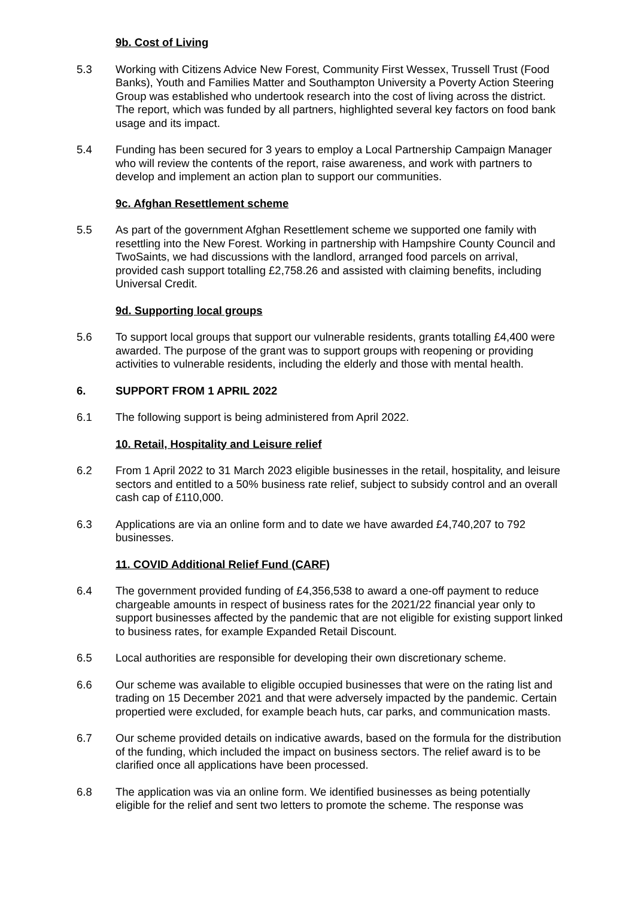9b. Cost of Living
5.3 Working with Citizens Advice New Forest, Community First Wessex, Trussell Trust (Food Banks), Youth and Families Matter and Southampton University a Poverty Action Steering Group was established who undertook research into the cost of living across the district. The report, which was funded by all partners, highlighted several key factors on food bank usage and its impact.
5.4 Funding has been secured for 3 years to employ a Local Partnership Campaign Manager who will review the contents of the report, raise awareness, and work with partners to develop and implement an action plan to support our communities.
9c. Afghan Resettlement scheme
5.5 As part of the government Afghan Resettlement scheme we supported one family with resettling into the New Forest. Working in partnership with Hampshire County Council and TwoSaints, we had discussions with the landlord, arranged food parcels on arrival, provided cash support totalling £2,758.26 and assisted with claiming benefits, including Universal Credit.
9d. Supporting local groups
5.6 To support local groups that support our vulnerable residents, grants totalling £4,400 were awarded. The purpose of the grant was to support groups with reopening or providing activities to vulnerable residents, including the elderly and those with mental health.
6. SUPPORT FROM 1 APRIL 2022
6.1 The following support is being administered from April 2022.
10. Retail, Hospitality and Leisure relief
6.2 From 1 April 2022 to 31 March 2023 eligible businesses in the retail, hospitality, and leisure sectors and entitled to a 50% business rate relief, subject to subsidy control and an overall cash cap of £110,000.
6.3 Applications are via an online form and to date we have awarded £4,740,207 to 792 businesses.
11. COVID Additional Relief Fund (CARF)
6.4 The government provided funding of £4,356,538 to award a one-off payment to reduce chargeable amounts in respect of business rates for the 2021/22 financial year only to support businesses affected by the pandemic that are not eligible for existing support linked to business rates, for example Expanded Retail Discount.
6.5 Local authorities are responsible for developing their own discretionary scheme.
6.6 Our scheme was available to eligible occupied businesses that were on the rating list and trading on 15 December 2021 and that were adversely impacted by the pandemic. Certain propertied were excluded, for example beach huts, car parks, and communication masts.
6.7 Our scheme provided details on indicative awards, based on the formula for the distribution of the funding, which included the impact on business sectors. The relief award is to be clarified once all applications have been processed.
6.8 The application was via an online form. We identified businesses as being potentially eligible for the relief and sent two letters to promote the scheme. The response was